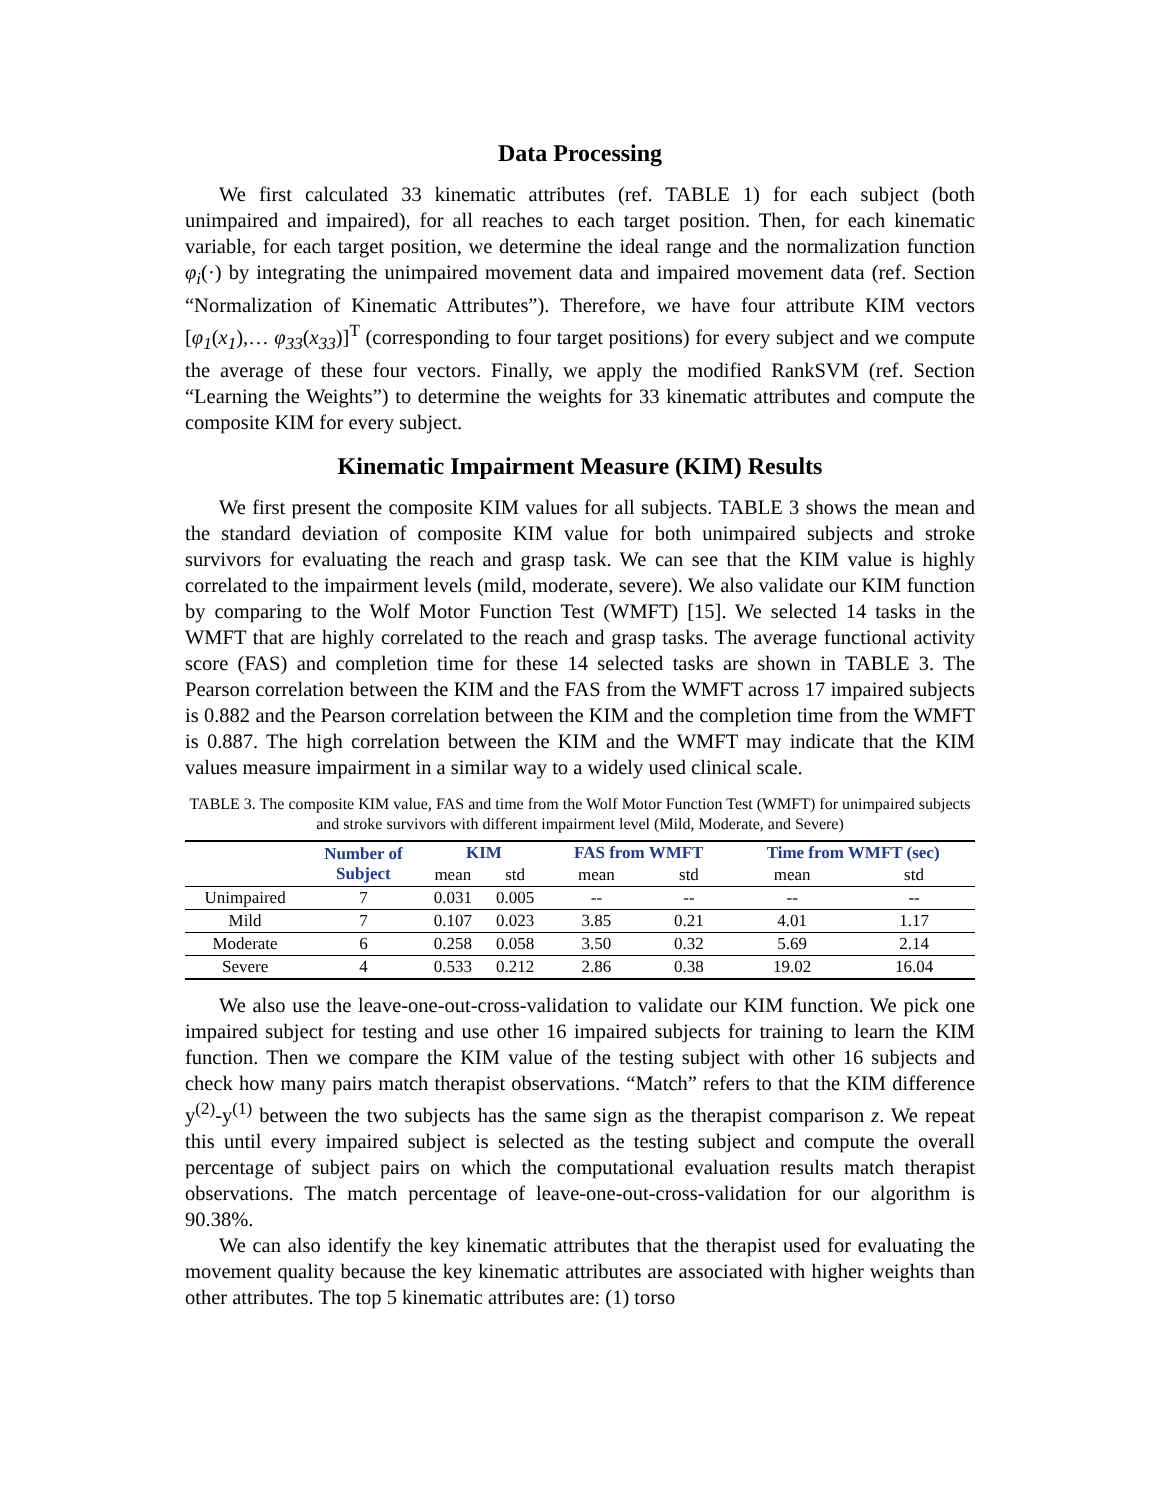Data Processing
We first calculated 33 kinematic attributes (ref. TABLE 1) for each subject (both unimpaired and impaired), for all reaches to each target position. Then, for each kinematic variable, for each target position, we determine the ideal range and the normalization function φ<sub>i</sub>(·) by integrating the unimpaired movement data and impaired movement data (ref. Section “Normalization of Kinematic Attributes”). Therefore, we have four attribute KIM vectors [φ<sub>1</sub>(x<sub>1</sub>),… φ<sub>33</sub>(x<sub>33</sub>)]<sup>T</sup> (corresponding to four target positions) for every subject and we compute the average of these four vectors. Finally, we apply the modified RankSVM (ref. Section “Learning the Weights”) to determine the weights for 33 kinematic attributes and compute the composite KIM for every subject.
Kinematic Impairment Measure (KIM) Results
We first present the composite KIM values for all subjects. TABLE 3 shows the mean and the standard deviation of composite KIM value for both unimpaired subjects and stroke survivors for evaluating the reach and grasp task. We can see that the KIM value is highly correlated to the impairment levels (mild, moderate, severe). We also validate our KIM function by comparing to the Wolf Motor Function Test (WMFT) [15]. We selected 14 tasks in the WMFT that are highly correlated to the reach and grasp tasks. The average functional activity score (FAS) and completion time for these 14 selected tasks are shown in TABLE 3. The Pearson correlation between the KIM and the FAS from the WMFT across 17 impaired subjects is 0.882 and the Pearson correlation between the KIM and the completion time from the WMFT is 0.887. The high correlation between the KIM and the WMFT may indicate that the KIM values measure impairment in a similar way to a widely used clinical scale.
TABLE 3. The composite KIM value, FAS and time from the Wolf Motor Function Test (WMFT) for unimpaired subjects and stroke survivors with different impairment level (Mild, Moderate, and Severe)
| | Number of Subject | KIM | | FAS from WMFT | | Time from WMFT (sec) | |
| --- | --- | --- | --- | --- | --- | --- | --- |
| | | mean | std | mean | std | mean | std |
| Unimpaired | 7 | 0.031 | 0.005 | -- | -- | -- | -- |
| Mild | 7 | 0.107 | 0.023 | 3.85 | 0.21 | 4.01 | 1.17 |
| Moderate | 6 | 0.258 | 0.058 | 3.50 | 0.32 | 5.69 | 2.14 |
| Severe | 4 | 0.533 | 0.212 | 2.86 | 0.38 | 19.02 | 16.04 |
We also use the leave-one-out-cross-validation to validate our KIM function. We pick one impaired subject for testing and use other 16 impaired subjects for training to learn the KIM function. Then we compare the KIM value of the testing subject with other 16 subjects and check how many pairs match therapist observations. “Match” refers to that the KIM difference y<sup>(2)</sup>-y<sup>(1)</sup> between the two subjects has the same sign as the therapist comparison z. We repeat this until every impaired subject is selected as the testing subject and compute the overall percentage of subject pairs on which the computational evaluation results match therapist observations. The match percentage of leave-one-out-cross-validation for our algorithm is 90.38%.
We can also identify the key kinematic attributes that the therapist used for evaluating the movement quality because the key kinematic attributes are associated with higher weights than other attributes. The top 5 kinematic attributes are: (1) torso